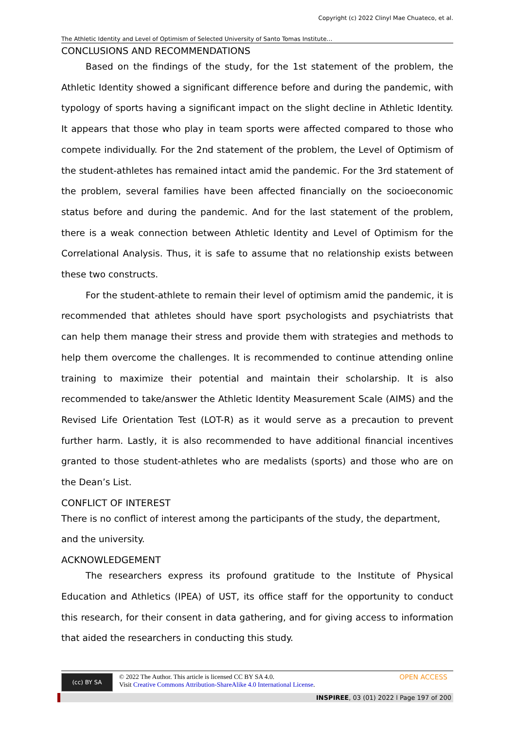Copyright (c) 2022 Clinyl Mae Chuateco, et al.
The Athletic Identity and Level of Optimism of Selected University of Santo Tomas Institute…
CONCLUSIONS AND RECOMMENDATIONS
Based on the findings of the study, for the 1st statement of the problem, the Athletic Identity showed a significant difference before and during the pandemic, with typology of sports having a significant impact on the slight decline in Athletic Identity. It appears that those who play in team sports were affected compared to those who compete individually. For the 2nd statement of the problem, the Level of Optimism of the student-athletes has remained intact amid the pandemic. For the 3rd statement of the problem, several families have been affected financially on the socioeconomic status before and during the pandemic. And for the last statement of the problem, there is a weak connection between Athletic Identity and Level of Optimism for the Correlational Analysis. Thus, it is safe to assume that no relationship exists between these two constructs.
For the student-athlete to remain their level of optimism amid the pandemic, it is recommended that athletes should have sport psychologists and psychiatrists that can help them manage their stress and provide them with strategies and methods to help them overcome the challenges. It is recommended to continue attending online training to maximize their potential and maintain their scholarship. It is also recommended to take/answer the Athletic Identity Measurement Scale (AIMS) and the Revised Life Orientation Test (LOT-R) as it would serve as a precaution to prevent further harm. Lastly, it is also recommended to have additional financial incentives granted to those student-athletes who are medalists (sports) and those who are on the Dean’s List.
CONFLICT OF INTEREST
There is no conflict of interest among the participants of the study, the department, and the university.
ACKNOWLEDGEMENT
The researchers express its profound gratitude to the Institute of Physical Education and Athletics (IPEA) of UST, its office staff for the opportunity to conduct this research, for their consent in data gathering, and for giving access to information that aided the researchers in conducting this study.
(cc) BY SA © 2022 The Author. This article is licensed CC BY SA 4.0.
Visit Creative Commons Attribution-ShareAlike 4.0 International License. OPEN ACCESS
INSPIREE, 03 (01) 2022 l Page 197 of 200